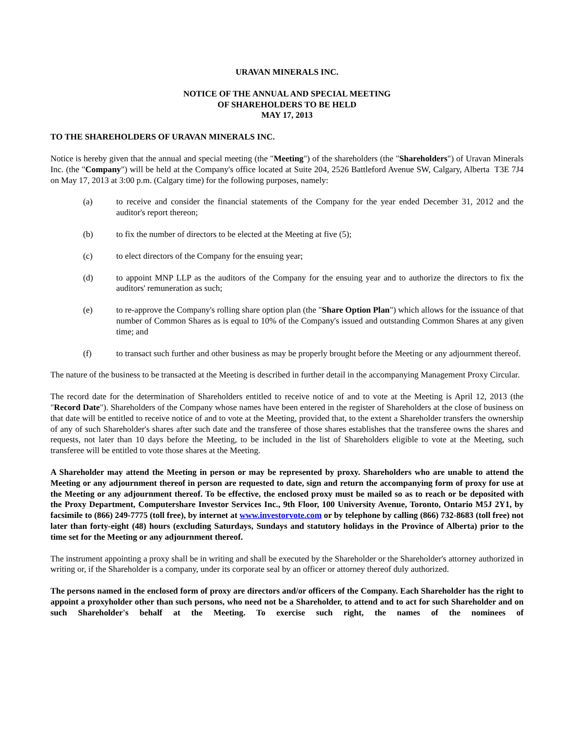URAVAN MINERALS INC.
NOTICE OF THE ANNUAL AND SPECIAL MEETING
OF SHAREHOLDERS TO BE HELD
MAY 17, 2013
TO THE SHAREHOLDERS OF URAVAN MINERALS INC.
Notice is hereby given that the annual and special meeting (the "Meeting") of the shareholders (the "Shareholders") of Uravan Minerals Inc. (the "Company") will be held at the Company's office located at Suite 204, 2526 Battleford Avenue SW, Calgary, Alberta T3E 7J4 on May 17, 2013 at 3:00 p.m. (Calgary time) for the following purposes, namely:
(a) to receive and consider the financial statements of the Company for the year ended December 31, 2012 and the auditor's report thereon;
(b) to fix the number of directors to be elected at the Meeting at five (5);
(c) to elect directors of the Company for the ensuing year;
(d) to appoint MNP LLP as the auditors of the Company for the ensuing year and to authorize the directors to fix the auditors' remuneration as such;
(e) to re-approve the Company's rolling share option plan (the "Share Option Plan") which allows for the issuance of that number of Common Shares as is equal to 10% of the Company's issued and outstanding Common Shares at any given time; and
(f) to transact such further and other business as may be properly brought before the Meeting or any adjournment thereof.
The nature of the business to be transacted at the Meeting is described in further detail in the accompanying Management Proxy Circular.
The record date for the determination of Shareholders entitled to receive notice of and to vote at the Meeting is April 12, 2013 (the "Record Date"). Shareholders of the Company whose names have been entered in the register of Shareholders at the close of business on that date will be entitled to receive notice of and to vote at the Meeting, provided that, to the extent a Shareholder transfers the ownership of any of such Shareholder's shares after such date and the transferee of those shares establishes that the transferee owns the shares and requests, not later than 10 days before the Meeting, to be included in the list of Shareholders eligible to vote at the Meeting, such transferee will be entitled to vote those shares at the Meeting.
A Shareholder may attend the Meeting in person or may be represented by proxy. Shareholders who are unable to attend the Meeting or any adjournment thereof in person are requested to date, sign and return the accompanying form of proxy for use at the Meeting or any adjournment thereof. To be effective, the enclosed proxy must be mailed so as to reach or be deposited with the Proxy Department, Computershare Investor Services Inc., 9th Floor, 100 University Avenue, Toronto, Ontario M5J 2Y1, by facsimile to (866) 249-7775 (toll free), by internet at www.investorvote.com or by telephone by calling (866) 732-8683 (toll free) not later than forty-eight (48) hours (excluding Saturdays, Sundays and statutory holidays in the Province of Alberta) prior to the time set for the Meeting or any adjournment thereof.
The instrument appointing a proxy shall be in writing and shall be executed by the Shareholder or the Shareholder's attorney authorized in writing or, if the Shareholder is a company, under its corporate seal by an officer or attorney thereof duly authorized.
The persons named in the enclosed form of proxy are directors and/or officers of the Company. Each Shareholder has the right to appoint a proxyholder other than such persons, who need not be a Shareholder, to attend and to act for such Shareholder and on such Shareholder's behalf at the Meeting. To exercise such right, the names of the nominees of